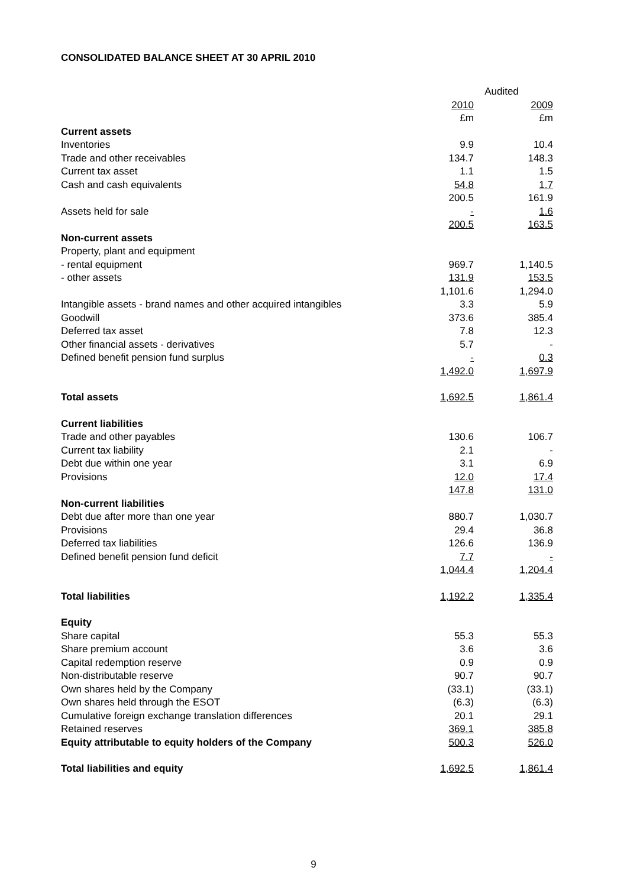CONSOLIDATED BALANCE SHEET AT 30 APRIL 2010
| | Audited | | |
| --- | --- | --- | --- |
| | 2010 | | 2009 |
| | £m | | £m |
| Current assets | | | |
| Inventories | 9.9 | | 10.4 |
| Trade and other receivables | 134.7 | | 148.3 |
| Current tax asset | 1.1 | | 1.5 |
| Cash and cash equivalents | 54.8 | | 1.7 |
| | 200.5 | | 161.9 |
| Assets held for sale | - | | 1.6 |
| | 200.5 | | 163.5 |
| Non-current assets | | | |
| Property, plant and equipment | | | |
| - rental equipment | 969.7 | | 1,140.5 |
| - other assets | 131.9 | | 153.5 |
| | 1,101.6 | | 1,294.0 |
| Intangible assets - brand names and other acquired intangibles | 3.3 | | 5.9 |
| Goodwill | 373.6 | | 385.4 |
| Deferred tax asset | 7.8 | | 12.3 |
| Other financial assets - derivatives | 5.7 | | - |
| Defined benefit pension fund surplus | - | | 0.3 |
| | 1,492.0 | | 1,697.9 |
| Total assets | 1,692.5 | | 1,861.4 |
| Current liabilities | | | |
| Trade and other payables | 130.6 | | 106.7 |
| Current tax liability | 2.1 | | - |
| Debt due within one year | 3.1 | | 6.9 |
| Provisions | 12.0 | | 17.4 |
| | 147.8 | | 131.0 |
| Non-current liabilities | | | |
| Debt due after more than one year | 880.7 | | 1,030.7 |
| Provisions | 29.4 | | 36.8 |
| Deferred tax liabilities | 126.6 | | 136.9 |
| Defined benefit pension fund deficit | 7.7 | | - |
| | 1,044.4 | | 1,204.4 |
| Total liabilities | 1,192.2 | | 1,335.4 |
| Equity | | | |
| Share capital | 55.3 | | 55.3 |
| Share premium account | 3.6 | | 3.6 |
| Capital redemption reserve | 0.9 | | 0.9 |
| Non-distributable reserve | 90.7 | | 90.7 |
| Own shares held by the Company | (33.1) | | (33.1) |
| Own shares held through the ESOT | (6.3) | | (6.3) |
| Cumulative foreign exchange translation differences | 20.1 | | 29.1 |
| Retained reserves | 369.1 | | 385.8 |
| Equity attributable to equity holders of the Company | 500.3 | | 526.0 |
| Total liabilities and equity | 1,692.5 | | 1,861.4 |
9